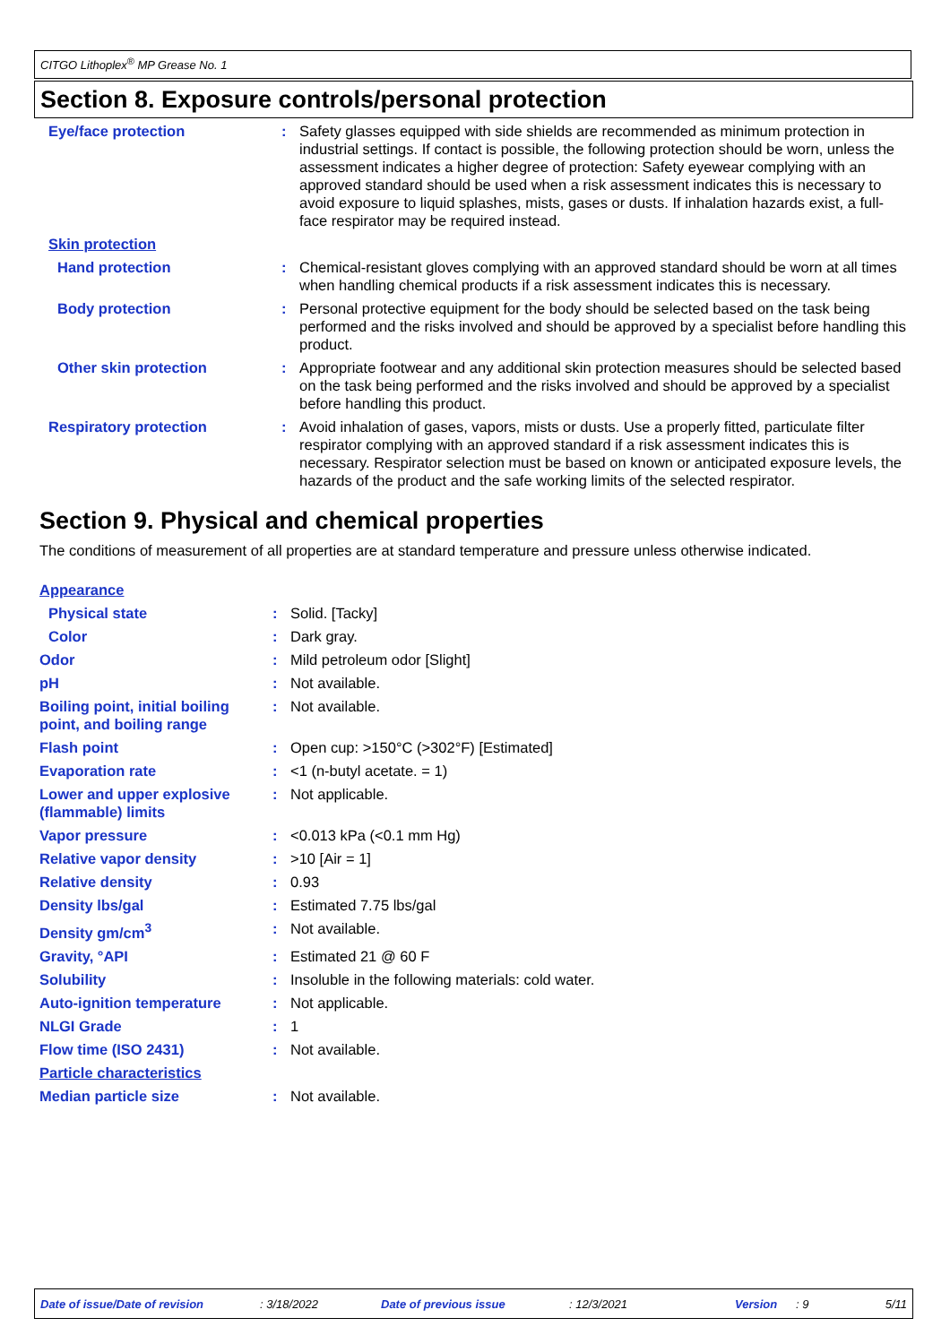CITGO Lithoplex<sup>®</sup> MP Grease No. 1
Section 8. Exposure controls/personal protection
| Eye/face protection | : | Safety glasses equipped with side shields are recommended as minimum protection in industrial settings. If contact is possible, the following protection should be worn, unless the assessment indicates a higher degree of protection: Safety eyewear complying with an approved standard should be used when a risk assessment indicates this is necessary to avoid exposure to liquid splashes, mists, gases or dusts. If inhalation hazards exist, a full-face respirator may be required instead. |
| Skin protection | | |
| Hand protection | : | Chemical-resistant gloves complying with an approved standard should be worn at all times when handling chemical products if a risk assessment indicates this is necessary. |
| Body protection | : | Personal protective equipment for the body should be selected based on the task being performed and the risks involved and should be approved by a specialist before handling this product. |
| Other skin protection | : | Appropriate footwear and any additional skin protection measures should be selected based on the task being performed and the risks involved and should be approved by a specialist before handling this product. |
| Respiratory protection | : | Avoid inhalation of gases, vapors, mists or dusts. Use a properly fitted, particulate filter respirator complying with an approved standard if a risk assessment indicates this is necessary. Respirator selection must be based on known or anticipated exposure levels, the hazards of the product and the safe working limits of the selected respirator. |
Section 9. Physical and chemical properties
The conditions of measurement of all properties are at standard temperature and pressure unless otherwise indicated.
| Appearance | | |
| Physical state | : | Solid. [Tacky] |
| Color | : | Dark gray. |
| Odor | : | Mild petroleum odor [Slight] |
| pH | : | Not available. |
| Boiling point, initial boiling point, and boiling range | : | Not available. |
| Flash point | : | Open cup: >150°C (>302°F) [Estimated] |
| Evaporation rate | : | <1 (n-butyl acetate. = 1) |
| Lower and upper explosive (flammable) limits | : | Not applicable. |
| Vapor pressure | : | <0.013 kPa (<0.1 mm Hg) |
| Relative vapor density | : | >10 [Air = 1] |
| Relative density | : | 0.93 |
| Density lbs/gal | : | Estimated 7.75 lbs/gal |
| Density gm/cm<sup>3</sup> | : | Not available. |
| Gravity, °API | : | Estimated 21 @ 60 F |
| Solubility | : | Insoluble in the following materials: cold water. |
| Auto-ignition temperature | : | Not applicable. |
| NLGI Grade | : | 1 |
| Flow time (ISO 2431) | : | Not available. |
| Particle characteristics | | |
| Median particle size | : | Not available. |
Date of issue/Date of revision : 3/18/2022 Date of previous issue : 12/3/2021 Version : 9 5/11